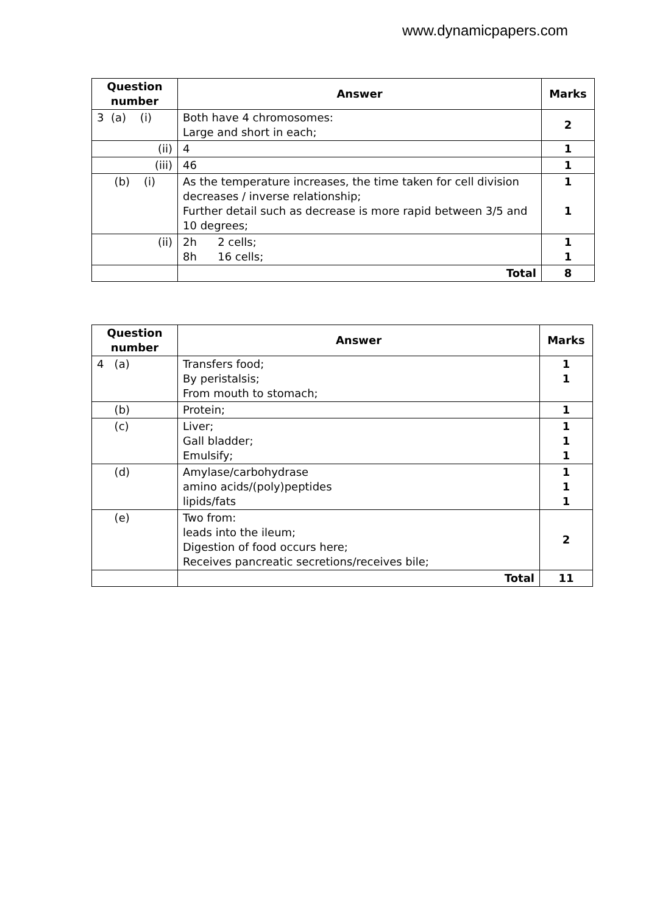www.dynamicpapers.com
| Question number | Answer | Marks |
| --- | --- | --- |
| 3 (a) (i) | Both have 4 chromosomes: Large and short in each; | 2 |
| (ii) | 4 | 1 |
| (iii) | 46 | 1 |
| (b) (i) | As the temperature increases, the time taken for cell division decreases / inverse relationship; Further detail such as decrease is more rapid between 3/5 and 10 degrees; | 1 1 |
| (ii) | 2h 2 cells; 8h 16 cells; | 1 1 |
| | Total | 8 |
| Question number | Answer | Marks |
| --- | --- | --- |
| 4 (a) | Transfers food; By peristalsis; From mouth to stomach; | 1 1 |
| (b) | Protein; | 1 |
| (c) | Liver; Gall bladder; Emulsify; | 1 1 1 |
| (d) | Amylase/carbohydrase amino acids/(poly)peptides lipids/fats | 1 1 1 |
| (e) | Two from: leads into the ileum; Digestion of food occurs here; Receives pancreatic secretions/receives bile; | 2 |
| | Total | 11 |